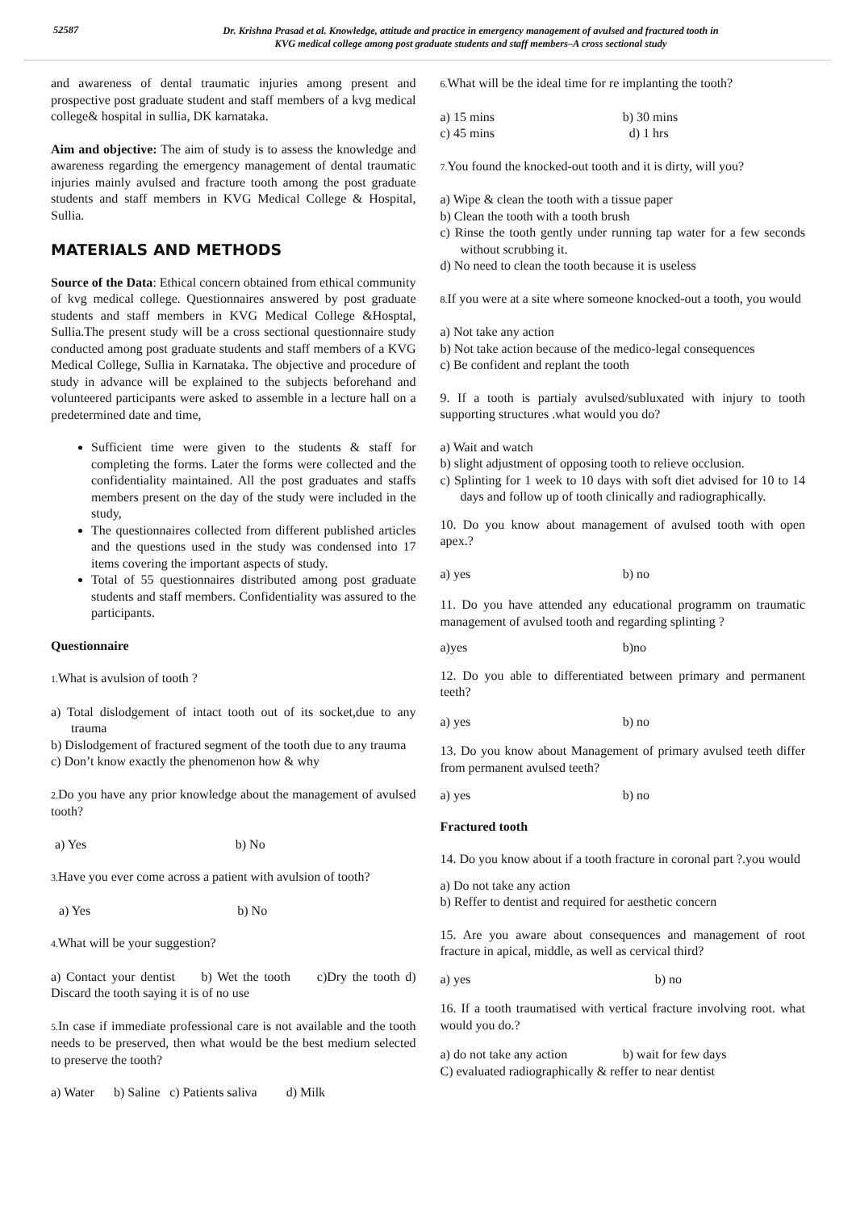52587
Dr. Krishna Prasad et al. Knowledge, attitude and practice in emergency management of avulsed and fractured tooth in
KVG medical college among post graduate students and staff members–A cross sectional study
and awareness of dental traumatic injuries among present and prospective post graduate student and staff members of a kvg medical college& hospital in sullia, DK karnataka.
Aim and objective: The aim of study is to assess the knowledge and awareness regarding the emergency management of dental traumatic injuries mainly avulsed and fracture tooth among the post graduate students and staff members in KVG Medical College & Hospital, Sullia.
MATERIALS AND METHODS
Source of the Data: Ethical concern obtained from ethical community of kvg medical college. Questionnaires answered by post graduate students and staff members in KVG Medical College &Hosptal, Sullia.The present study will be a cross sectional questionnaire study conducted among post graduate students and staff members of a KVG Medical College, Sullia in Karnataka. The objective and procedure of study in advance will be explained to the subjects beforehand and volunteered participants were asked to assemble in a lecture hall on a predetermined date and time,
Sufficient time were given to the students & staff for completing the forms. Later the forms were collected and the confidentiality maintained. All the post graduates and staffs members present on the day of the study were included in the study,
The questionnaires collected from different published articles and the questions used in the study was condensed into 17 items covering the important aspects of study.
Total of 55 questionnaires distributed among post graduate students and staff members. Confidentiality was assured to the participants.
Questionnaire
1. What is avulsion of tooth ?
a) Total dislodgement of intact tooth out of its socket,due to any trauma
b) Dislodgement of fractured segment of the tooth due to any trauma
c) Don’t know exactly the phenomenon how & why
2. Do you have any prior knowledge about the management of avulsed tooth?
a) Yes b) No
3. Have you ever come across a patient with avulsion of tooth?
a) Yes b) No
4. What will be your suggestion?
a) Contact your dentist b) Wet the tooth c)Dry the tooth d) Discard the tooth saying it is of no use
5. In case if immediate professional care is not available and the tooth needs to be preserved, then what would be the best medium selected to preserve the tooth?
a) Water b) Saline c) Patients saliva d) Milk
6. What will be the ideal time for re implanting the tooth?
a) 15 mins b) 30 mins
c) 45 mins d) 1 hrs
7. You found the knocked-out tooth and it is dirty, will you?
a) Wipe & clean the tooth with a tissue paper
b) Clean the tooth with a tooth brush
c) Rinse the tooth gently under running tap water for a few seconds without scrubbing it.
d) No need to clean the tooth because it is useless
8. If you were at a site where someone knocked-out a tooth, you would
a) Not take any action
b) Not take action because of the medico-legal consequences
c) Be confident and replant the tooth
9. If a tooth is partialy avulsed/subluxated with injury to tooth supporting structures .what would you do?
a) Wait and watch
b) slight adjustment of opposing tooth to relieve occlusion.
c) Splinting for 1 week to 10 days with soft diet advised for 10 to 14 days and follow up of tooth clinically and radiographically.
10. Do you know about management of avulsed tooth with open apex.?
a) yes b) no
11. Do you have attended any educational programm on traumatic management of avulsed tooth and regarding splinting ?
a)yes b)no
12. Do you able to differentiated between primary and permanent teeth?
a) yes b) no
13. Do you know about Management of primary avulsed teeth differ from permanent avulsed teeth?
a) yes b) no
Fractured tooth
14. Do you know about if a tooth fracture in coronal part ?.you would
a) Do not take any action
b) Reffer to dentist and required for aesthetic concern
15. Are you aware about consequences and management of root fracture in apical, middle, as well as cervical third?
a) yes b) no
16. If a tooth traumatised with vertical fracture involving root. what would you do.?
a) do not take any action b) wait for few days
C) evaluated radiographically & reffer to near dentist